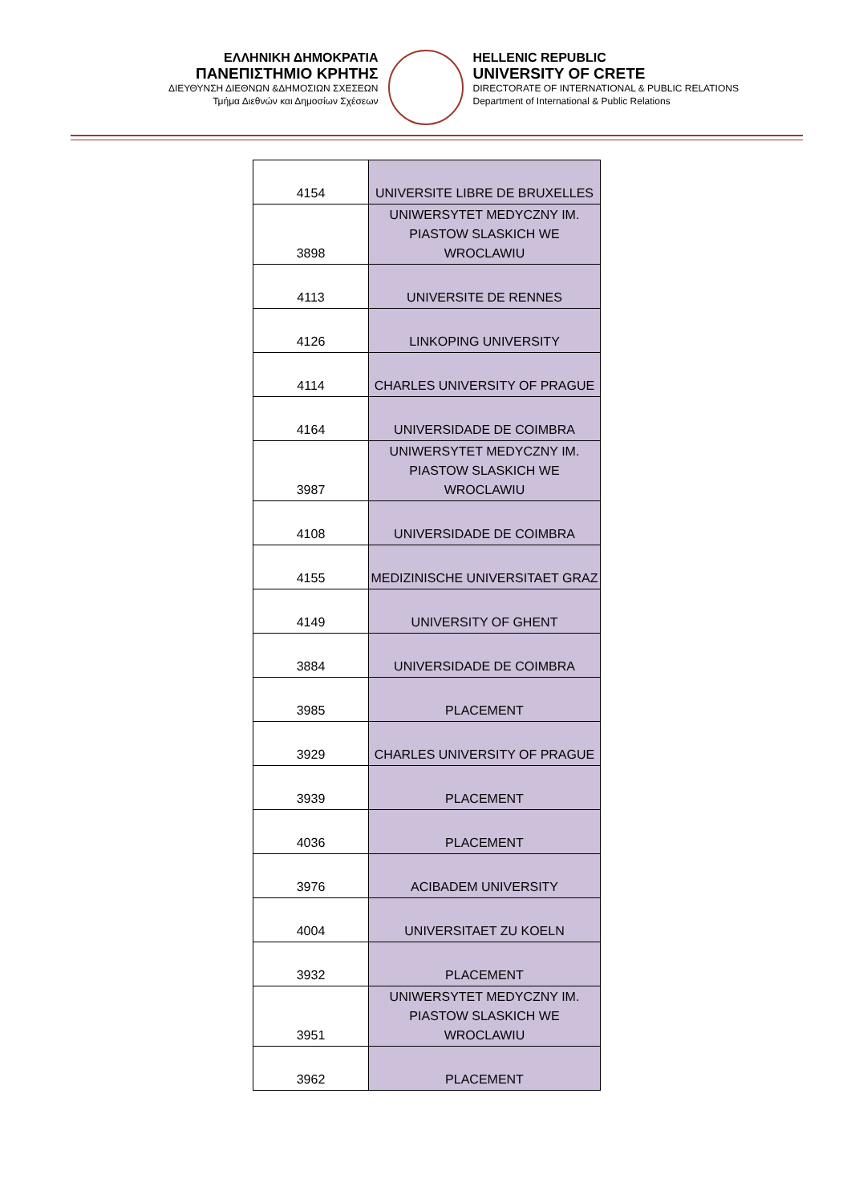ΕΛΛΗΝΙΚΗ ΔΗΜΟΚΡΑΤΙΑ
ΠΑΝΕΠΙΣΤΗΜΙΟ ΚΡΗΤΗΣ
ΔΙΕΥΘΥΝΣΗ ΔΙΕΘΝΩΝ &ΔΗΜΟΣΙΩΝ ΣΧΕΣΕΩΝ
Τμήμα Διεθνών και Δημοσίων Σχέσεων
HELLENIC REPUBLIC
UNIVERSITY OF CRETE
DIRECTORATE OF INTERNATIONAL & PUBLIC RELATIONS
Department of International & Public Relations
| 4154 | UNIVERSITE LIBRE DE BRUXELLES |
| 3898 | UNIWERSYTET MEDYCZNY IM. PIASTOW SLASKICH WE WROCLAWIU |
| 4113 | UNIVERSITE DE RENNES |
| 4126 | LINKOPING UNIVERSITY |
| 4114 | CHARLES UNIVERSITY OF PRAGUE |
| 4164 | UNIVERSIDADE DE COIMBRA |
| 3987 | UNIWERSYTET MEDYCZNY IM. PIASTOW SLASKICH WE WROCLAWIU |
| 4108 | UNIVERSIDADE DE COIMBRA |
| 4155 | MEDIZINISCHE UNIVERSITAET GRAZ |
| 4149 | UNIVERSITY OF GHENT |
| 3884 | UNIVERSIDADE DE COIMBRA |
| 3985 | PLACEMENT |
| 3929 | CHARLES UNIVERSITY OF PRAGUE |
| 3939 | PLACEMENT |
| 4036 | PLACEMENT |
| 3976 | ACIBADEM UNIVERSITY |
| 4004 | UNIVERSITAET ZU KOELN |
| 3932 | PLACEMENT |
| 3951 | UNIWERSYTET MEDYCZNY IM. PIASTOW SLASKICH WE WROCLAWIU |
| 3962 | PLACEMENT |